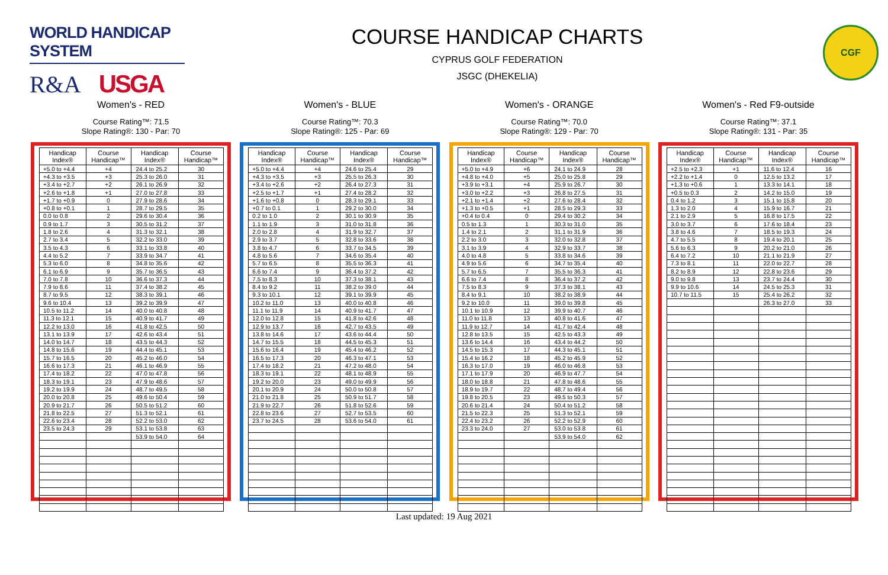WORLD HANDICAP SYSTEM
R&A USGA
COURSE HANDICAP CHARTS
CYPRUS GOLF FEDERATION
JSGC (DHEKELIA)
CGF
Women's - RED
Course Rating™: 71.5
Slope Rating®: 130 - Par: 70
| Handicap Index® | Course Handicap™ | Handicap Index® | Course Handicap™ |
| --- | --- | --- | --- |
| +5.0 to +4.4 | +4 | 24.4 to 25.2 | 30 |
| +4.3 to +3.5 | +3 | 25.3 to 26.0 | 31 |
| +3.4 to +2.7 | +2 | 26.1 to 26.9 | 32 |
| +2.6 to +1.8 | +1 | 27.0 to 27.8 | 33 |
| +1.7 to +0.9 | 0 | 27.9 to 28.6 | 34 |
| +0.8 to +0.1 | 1 | 28.7 to 29.5 | 35 |
| 0.0 to 0.8 | 2 | 29.6 to 30.4 | 36 |
| 0.9 to 1.7 | 3 | 30.5 to 31.2 | 37 |
| 1.8 to 2.6 | 4 | 31.3 to 32.1 | 38 |
| 2.7 to 3.4 | 5 | 32.2 to 33.0 | 39 |
| 3.5 to 4.3 | 6 | 33.1 to 33.8 | 40 |
| 4.4 to 5.2 | 7 | 33.9 to 34.7 | 41 |
| 5.3 to 6.0 | 8 | 34.8 to 35.6 | 42 |
| 6.1 to 6.9 | 9 | 35.7 to 36.5 | 43 |
| 7.0 to 7.8 | 10 | 36.6 to 37.3 | 44 |
| 7.9 to 8.6 | 11 | 37.4 to 38.2 | 45 |
| 8.7 to 9.5 | 12 | 38.3 to 39.1 | 46 |
| 9.6 to 10.4 | 13 | 39.2 to 39.9 | 47 |
| 10.5 to 11.2 | 14 | 40.0 to 40.8 | 48 |
| 11.3 to 12.1 | 15 | 40.9 to 41.7 | 49 |
| 12.2 to 13.0 | 16 | 41.8 to 42.5 | 50 |
| 13.1 to 13.9 | 17 | 42.6 to 43.4 | 51 |
| 14.0 to 14.7 | 18 | 43.5 to 44.3 | 52 |
| 14.8 to 15.6 | 19 | 44.4 to 45.1 | 53 |
| 15.7 to 16.5 | 20 | 45.2 to 46.0 | 54 |
| 16.6 to 17.3 | 21 | 46.1 to 46.9 | 55 |
| 17.4 to 18.2 | 22 | 47.0 to 47.8 | 56 |
| 18.3 to 19.1 | 23 | 47.9 to 48.6 | 57 |
| 19.2 to 19.9 | 24 | 48.7 to 49.5 | 58 |
| 20.0 to 20.8 | 25 | 49.6 to 50.4 | 59 |
| 20.9 to 21.7 | 26 | 50.5 to 51.2 | 60 |
| 21.8 to 22.5 | 27 | 51.3 to 52.1 | 61 |
| 22.6 to 23.4 | 28 | 52.2 to 53.0 | 62 |
| 23.5 to 24.3 | 29 | 53.1 to 53.8 | 63 |
| | | 53.9 to 54.0 | 64 |
Women's - BLUE
Course Rating™: 70.3
Slope Rating®: 125 - Par: 69
| Handicap Index® | Course Handicap™ | Handicap Index® | Course Handicap™ |
| --- | --- | --- | --- |
| +5.0 to +4.4 | +4 | 24.6 to 25.4 | 29 |
| +4.3 to +3.5 | +3 | 25.5 to 26.3 | 30 |
| +3.4 to +2.6 | +2 | 26.4 to 27.3 | 31 |
| +2.5 to +1.7 | +1 | 27.4 to 28.2 | 32 |
| +1.6 to +0.8 | 0 | 28.3 to 29.1 | 33 |
| +0.7 to 0.1 | 1 | 29.2 to 30.0 | 34 |
| 0.2 to 1.0 | 2 | 30.1 to 30.9 | 35 |
| 1.1 to 1.9 | 3 | 31.0 to 31.8 | 36 |
| 2.0 to 2.8 | 4 | 31.9 to 32.7 | 37 |
| 2.9 to 3.7 | 5 | 32.8 to 33.6 | 38 |
| 3.8 to 4.7 | 6 | 33.7 to 34.5 | 39 |
| 4.8 to 5.6 | 7 | 34.6 to 35.4 | 40 |
| 5.7 to 6.5 | 8 | 35.5 to 36.3 | 41 |
| 6.6 to 7.4 | 9 | 36.4 to 37.2 | 42 |
| 7.5 to 8.3 | 10 | 37.3 to 38.1 | 43 |
| 8.4 to 9.2 | 11 | 38.2 to 39.0 | 44 |
| 9.3 to 10.1 | 12 | 39.1 to 39.9 | 45 |
| 10.2 to 11.0 | 13 | 40.0 to 40.8 | 46 |
| 11.1 to 11.9 | 14 | 40.9 to 41.7 | 47 |
| 12.0 to 12.8 | 15 | 41.8 to 42.6 | 48 |
| 12.9 to 13.7 | 16 | 42.7 to 43.5 | 49 |
| 13.8 to 14.6 | 17 | 43.6 to 44.4 | 50 |
| 14.7 to 15.5 | 18 | 44.5 to 45.3 | 51 |
| 15.6 to 16.4 | 19 | 45.4 to 46.2 | 52 |
| 16.5 to 17.3 | 20 | 46.3 to 47.1 | 53 |
| 17.4 to 18.2 | 21 | 47.2 to 48.0 | 54 |
| 18.3 to 19.1 | 22 | 48.1 to 48.9 | 55 |
| 19.2 to 20.0 | 23 | 49.0 to 49.9 | 56 |
| 20.1 to 20.9 | 24 | 50.0 to 50.8 | 57 |
| 21.0 to 21.8 | 25 | 50.9 to 51.7 | 58 |
| 21.9 to 22.7 | 26 | 51.8 to 52.6 | 59 |
| 22.8 to 23.6 | 27 | 52.7 to 53.5 | 60 |
| 23.7 to 24.5 | 28 | 53.6 to 54.0 | 61 |
Women's - ORANGE
Course Rating™: 70.0
Slope Rating®: 129 - Par: 70
| Handicap Index® | Course Handicap™ | Handicap Index® | Course Handicap™ |
| --- | --- | --- | --- |
| +5.0 to +4.9 | +6 | 24.1 to 24.9 | 28 |
| +4.8 to +4.0 | +5 | 25.0 to 25.8 | 29 |
| +3.9 to +3.1 | +4 | 25.9 to 26.7 | 30 |
| +3.0 to +2.2 | +3 | 26.8 to 27.5 | 31 |
| +2.1 to +1.4 | +2 | 27.6 to 28.4 | 32 |
| +1.3 to +0.5 | +1 | 28.5 to 29.3 | 33 |
| +0.4 to 0.4 | 0 | 29.4 to 30.2 | 34 |
| 0.5 to 1.3 | 1 | 30.3 to 31.0 | 35 |
| 1.4 to 2.1 | 2 | 31.1 to 31.9 | 36 |
| 2.2 to 3.0 | 3 | 32.0 to 32.8 | 37 |
| 3.1 to 3.9 | 4 | 32.9 to 33.7 | 38 |
| 4.0 to 4.8 | 5 | 33.8 to 34.6 | 39 |
| 4.9 to 5.6 | 6 | 34.7 to 35.4 | 40 |
| 5.7 to 6.5 | 7 | 35.5 to 36.3 | 41 |
| 6.6 to 7.4 | 8 | 36.4 to 37.2 | 42 |
| 7.5 to 8.3 | 9 | 37.3 to 38.1 | 43 |
| 8.4 to 9.1 | 10 | 38.2 to 38.9 | 44 |
| 9.2 to 10.0 | 11 | 39.0 to 39.8 | 45 |
| 10.1 to 10.9 | 12 | 39.9 to 40.7 | 46 |
| 11.0 to 11.8 | 13 | 40.8 to 41.6 | 47 |
| 11.9 to 12.7 | 14 | 41.7 to 42.4 | 48 |
| 12.8 to 13.5 | 15 | 42.5 to 43.3 | 49 |
| 13.6 to 14.4 | 16 | 43.4 to 44.2 | 50 |
| 14.5 to 15.3 | 17 | 44.3 to 45.1 | 51 |
| 15.4 to 16.2 | 18 | 45.2 to 45.9 | 52 |
| 16.3 to 17.0 | 19 | 46.0 to 46.8 | 53 |
| 17.1 to 17.9 | 20 | 46.9 to 47.7 | 54 |
| 18.0 to 18.8 | 21 | 47.8 to 48.6 | 55 |
| 18.9 to 19.7 | 22 | 48.7 to 49.4 | 56 |
| 19.8 to 20.5 | 23 | 49.5 to 50.3 | 57 |
| 20.6 to 21.4 | 24 | 50.4 to 51.2 | 58 |
| 21.5 to 22.3 | 25 | 51.3 to 52.1 | 59 |
| 22.4 to 23.2 | 26 | 52.2 to 52.9 | 60 |
| 23.3 to 24.0 | 27 | 53.0 to 53.8 | 61 |
| | | 53.9 to 54.0 | 62 |
Women's - Red F9-outside
Course Rating™: 37.1
Slope Rating®: 131 - Par: 35
| Handicap Index® | Course Handicap™ | Handicap Index® | Course Handicap™ |
| --- | --- | --- | --- |
| +2.5 to +2.3 | +1 | 11.6 to 12.4 | 16 |
| +2.2 to +1.4 | 0 | 12.5 to 13.2 | 17 |
| +1.3 to +0.6 | 1 | 13.3 to 14.1 | 18 |
| +0.5 to 0.3 | 2 | 14.2 to 15.0 | 19 |
| 0.4 to 1.2 | 3 | 15.1 to 15.8 | 20 |
| 1.3 to 2.0 | 4 | 15.9 to 16.7 | 21 |
| 2.1 to 2.9 | 5 | 16.8 to 17.5 | 22 |
| 3.0 to 3.7 | 6 | 17.6 to 18.4 | 23 |
| 3.8 to 4.6 | 7 | 18.5 to 19.3 | 24 |
| 4.7 to 5.5 | 8 | 19.4 to 20.1 | 25 |
| 5.6 to 6.3 | 9 | 20.2 to 21.0 | 26 |
| 6.4 to 7.2 | 10 | 21.1 to 21.9 | 27 |
| 7.3 to 8.1 | 11 | 22.0 to 22.7 | 28 |
| 8.2 to 8.9 | 12 | 22.8 to 23.6 | 29 |
| 9.0 to 9.8 | 13 | 23.7 to 24.4 | 30 |
| 9.9 to 10.6 | 14 | 24.5 to 25.3 | 31 |
| 10.7 to 11.5 | 15 | 25.4 to 26.2 | 32 |
| | | 26.3 to 27.0 | 33 |
Last updated: 19 Aug 2021